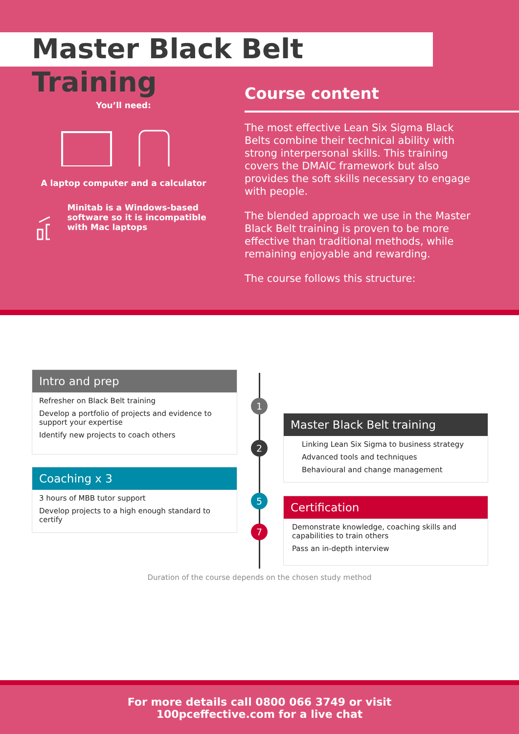Master Black Belt Training
You’ll need:
A laptop computer and a calculator
Minitab is a Windows-based software so it is incompatible with Mac laptops
Course content
The most effective Lean Six Sigma Black Belts combine their technical ability with strong interpersonal skills. This training covers the DMAIC framework but also provides the soft skills necessary to engage with people.
The blended approach we use in the Master Black Belt training is proven to be more effective than traditional methods, while remaining enjoyable and rewarding.
The course follows this structure:
Intro and prep
Refresher on Black Belt training
Develop a portfolio of projects and evidence to support your expertise
Identify new projects to coach others
1
Master Black Belt training
Linking Lean Six Sigma to business strategy
Advanced tools and techniques
Behavioural and change management
2
Coaching x 3
3 hours of MBB tutor support
Develop projects to a high enough standard to certify
5
Certification
Demonstrate knowledge, coaching skills and capabilities to train others
Pass an in-depth interview
7
Duration of the course depends on the chosen study method
For more details call 0800 066 3749 or visit
100pceffective.com for a live chat